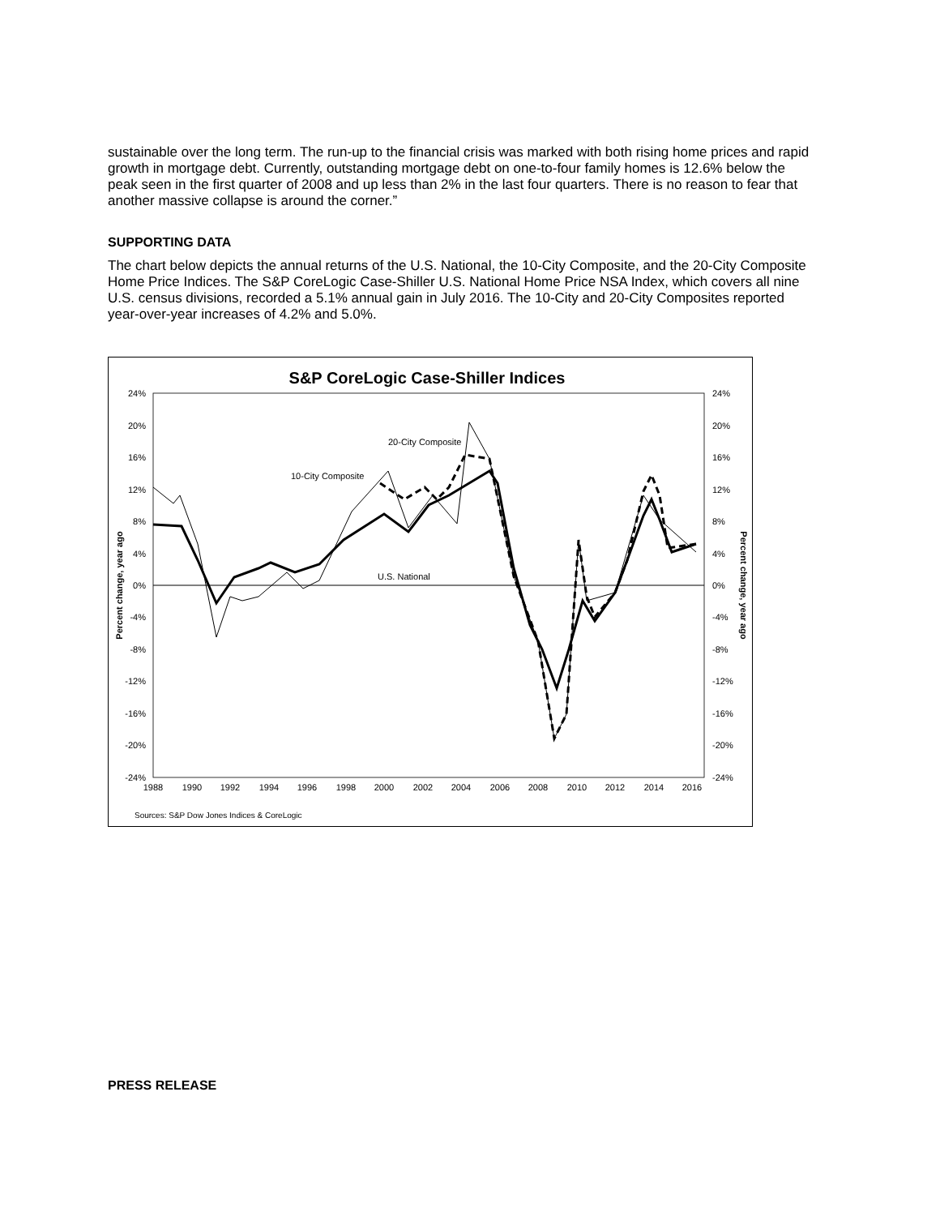sustainable over the long term. The run-up to the financial crisis was marked with both rising home prices and rapid growth in mortgage debt. Currently, outstanding mortgage debt on one-to-four family homes is 12.6% below the peak seen in the first quarter of 2008 and up less than 2% in the last four quarters. There is no reason to fear that another massive collapse is around the corner.”
SUPPORTING DATA
The chart below depicts the annual returns of the U.S. National, the 10-City Composite, and the 20-City Composite Home Price Indices. The S&P CoreLogic Case-Shiller U.S. National Home Price NSA Index, which covers all nine U.S. census divisions, recorded a 5.1% annual gain in July 2016. The 10-City and 20-City Composites reported year-over-year increases of 4.2% and 5.0%.
S&P CoreLogic Case-Shiller Indices
24%
20%
16%
12%
8%
4%
0%
-4%
-8%
-12%
-16%
-20%
-24%
24%
20%
16%
12%
8%
4%
0%
-4%
-8%
-12%
-16%
-20%
-24%
1988
1990
1992
1994
1996
1998
2000
2002
2004
2006
2008
2010
2012
2014
2016
Percent change, year ago
Percent change, year ago
20-City Composite
10-City Composite
U.S. National
Sources: S&P Dow Jones Indices & CoreLogic
PRESS RELEASE